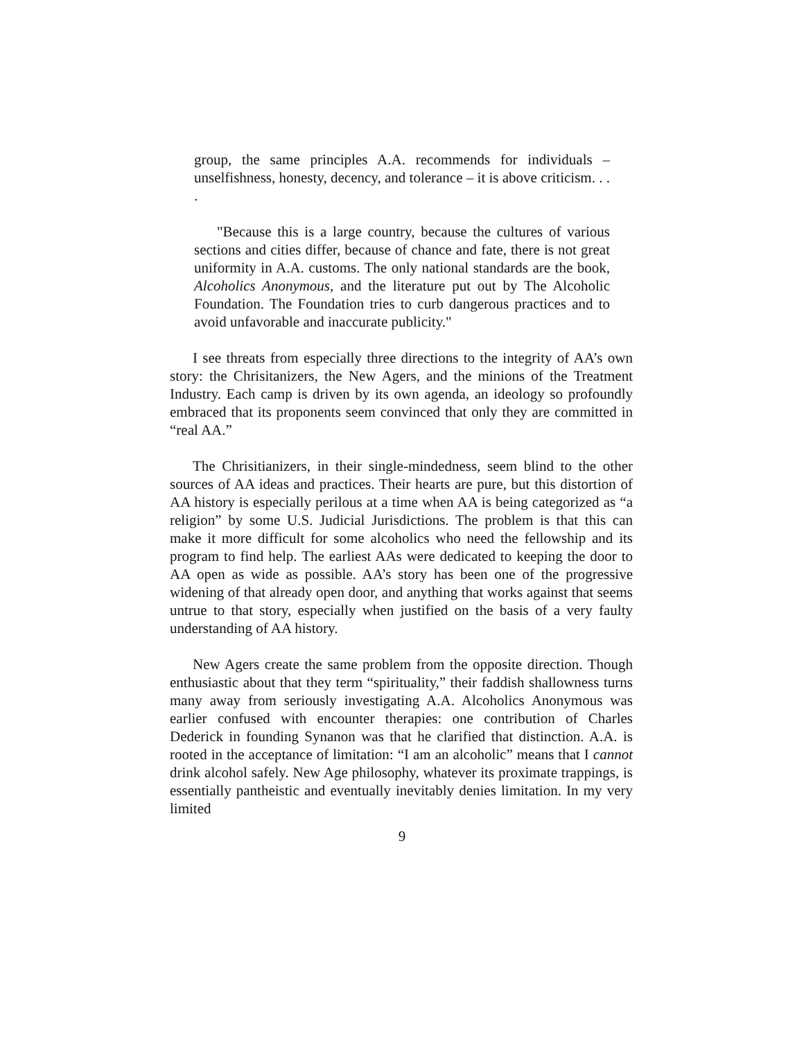group, the same principles A.A. recommends for individuals – unselfishness, honesty, decency, and tolerance – it is above criticism. . . .
"Because this is a large country, because the cultures of various sections and cities differ, because of chance and fate, there is not great uniformity in A.A. customs. The only national standards are the book, Alcoholics Anonymous, and the literature put out by The Alcoholic Foundation. The Foundation tries to curb dangerous practices and to avoid unfavorable and inaccurate publicity."
I see threats from especially three directions to the integrity of AA’s own story: the Chrisitanizers, the New Agers, and the minions of the Treatment Industry. Each camp is driven by its own agenda, an ideology so profoundly embraced that its proponents seem convinced that only they are committed in “real AA.”
The Chrisitianizers, in their single-mindedness, seem blind to the other sources of AA ideas and practices. Their hearts are pure, but this distortion of AA history is especially perilous at a time when AA is being categorized as “a religion” by some U.S. Judicial Jurisdictions. The problem is that this can make it more difficult for some alcoholics who need the fellowship and its program to find help. The earliest AAs were dedicated to keeping the door to AA open as wide as possible. AA’s story has been one of the progressive widening of that already open door, and anything that works against that seems untrue to that story, especially when justified on the basis of a very faulty understanding of AA history.
New Agers create the same problem from the opposite direction. Though enthusiastic about that they term “spirituality,” their faddish shallowness turns many away from seriously investigating A.A. Alcoholics Anonymous was earlier confused with encounter therapies: one contribution of Charles Dederick in founding Synanon was that he clarified that distinction. A.A. is rooted in the acceptance of limitation: “I am an alcoholic” means that I cannot drink alcohol safely. New Age philosophy, whatever its proximate trappings, is essentially pantheistic and eventually inevitably denies limitation. In my very limited
9